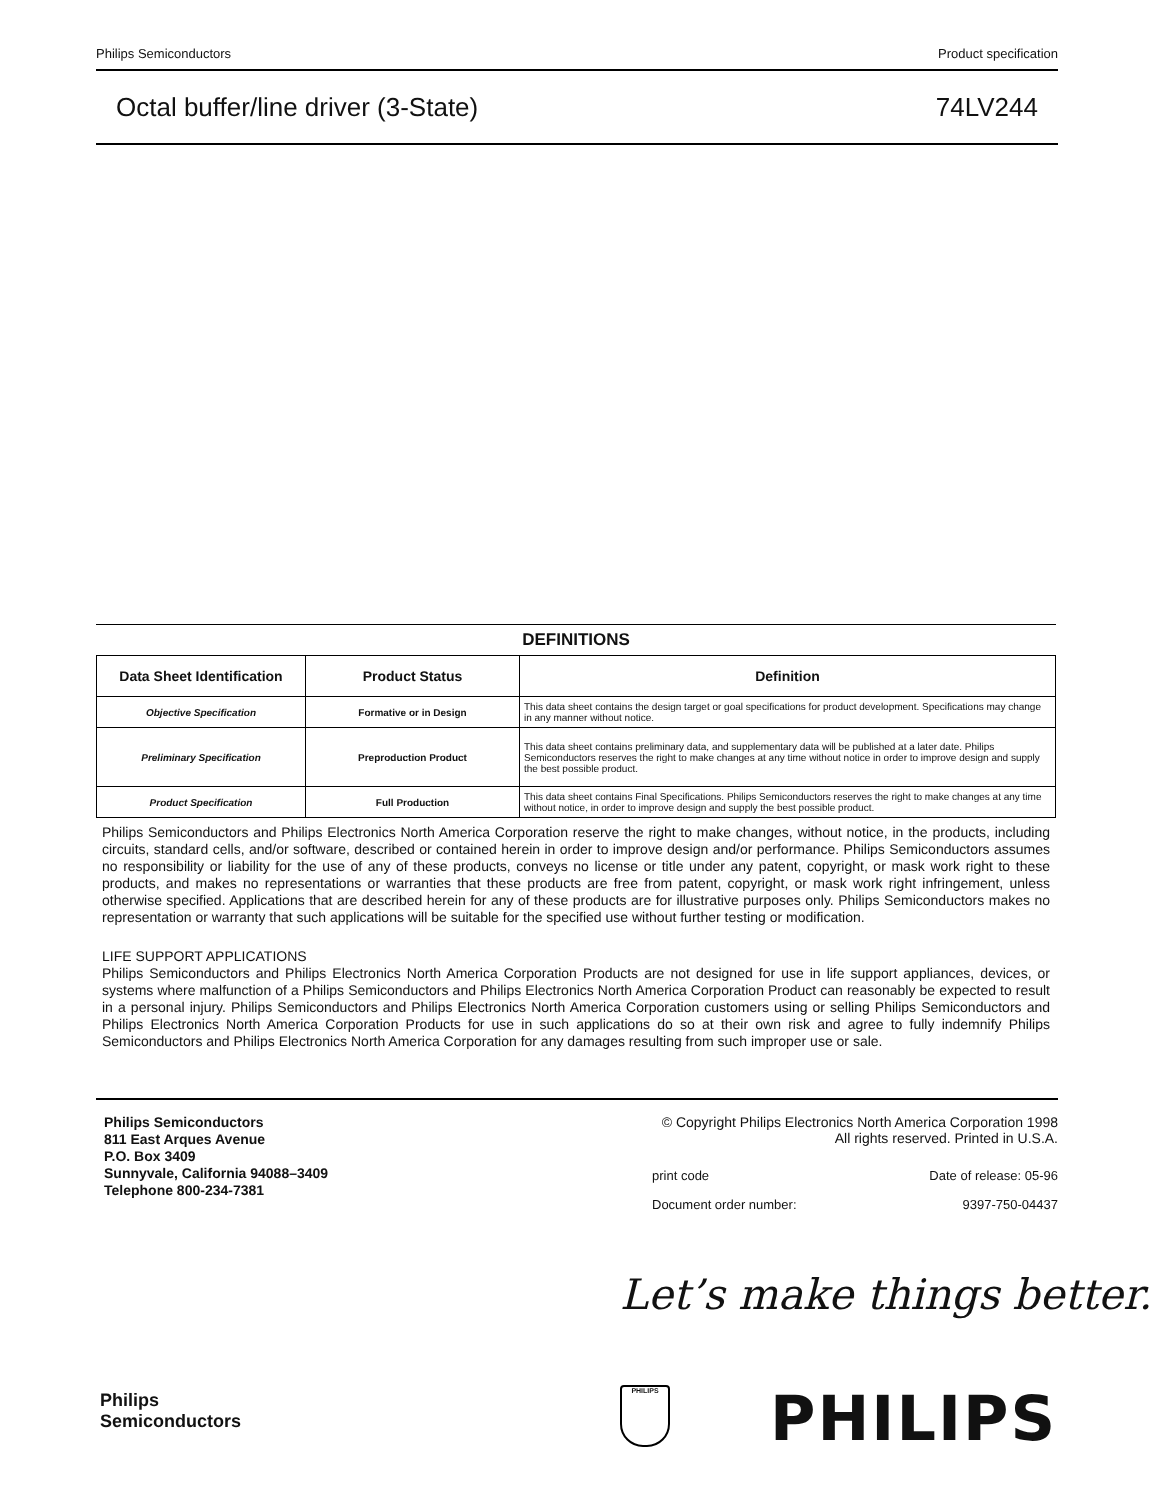Philips Semiconductors Product specification
Octal buffer/line driver (3-State) 74LV244
DEFINITIONS
| Data Sheet Identification | Product Status | Definition |
| --- | --- | --- |
| Objective Specification | Formative or in Design | This data sheet contains the design target or goal specifications for product development. Specifications may change in any manner without notice. |
| Preliminary Specification | Preproduction Product | This data sheet contains preliminary data, and supplementary data will be published at a later date. Philips Semiconductors reserves the right to make changes at any time without notice in order to improve design and supply the best possible product. |
| Product Specification | Full Production | This data sheet contains Final Specifications. Philips Semiconductors reserves the right to make changes at any time without notice, in order to improve design and supply the best possible product. |
Philips Semiconductors and Philips Electronics North America Corporation reserve the right to make changes, without notice, in the products, including circuits, standard cells, and/or software, described or contained herein in order to improve design and/or performance. Philips Semiconductors assumes no responsibility or liability for the use of any of these products, conveys no license or title under any patent, copyright, or mask work right to these products, and makes no representations or warranties that these products are free from patent, copyright, or mask work right infringement, unless otherwise specified. Applications that are described herein for any of these products are for illustrative purposes only. Philips Semiconductors makes no representation or warranty that such applications will be suitable for the specified use without further testing or modification.
LIFE SUPPORT APPLICATIONS
Philips Semiconductors and Philips Electronics North America Corporation Products are not designed for use in life support appliances, devices, or systems where malfunction of a Philips Semiconductors and Philips Electronics North America Corporation Product can reasonably be expected to result in a personal injury. Philips Semiconductors and Philips Electronics North America Corporation customers using or selling Philips Semiconductors and Philips Electronics North America Corporation Products for use in such applications do so at their own risk and agree to fully indemnify Philips Semiconductors and Philips Electronics North America Corporation for any damages resulting from such improper use or sale.
Philips Semiconductors
811 East Arques Avenue
P.O. Box 3409
Sunnyvale, California 94088–3409
Telephone 800-234-7381
© Copyright Philips Electronics North America Corporation 1998
All rights reserved. Printed in U.S.A.
print code Date of release: 05-96
Document order number: 9397-750-04437
Let’s make things better.
Philips
Semiconductors
PHILIPS PHILIPS